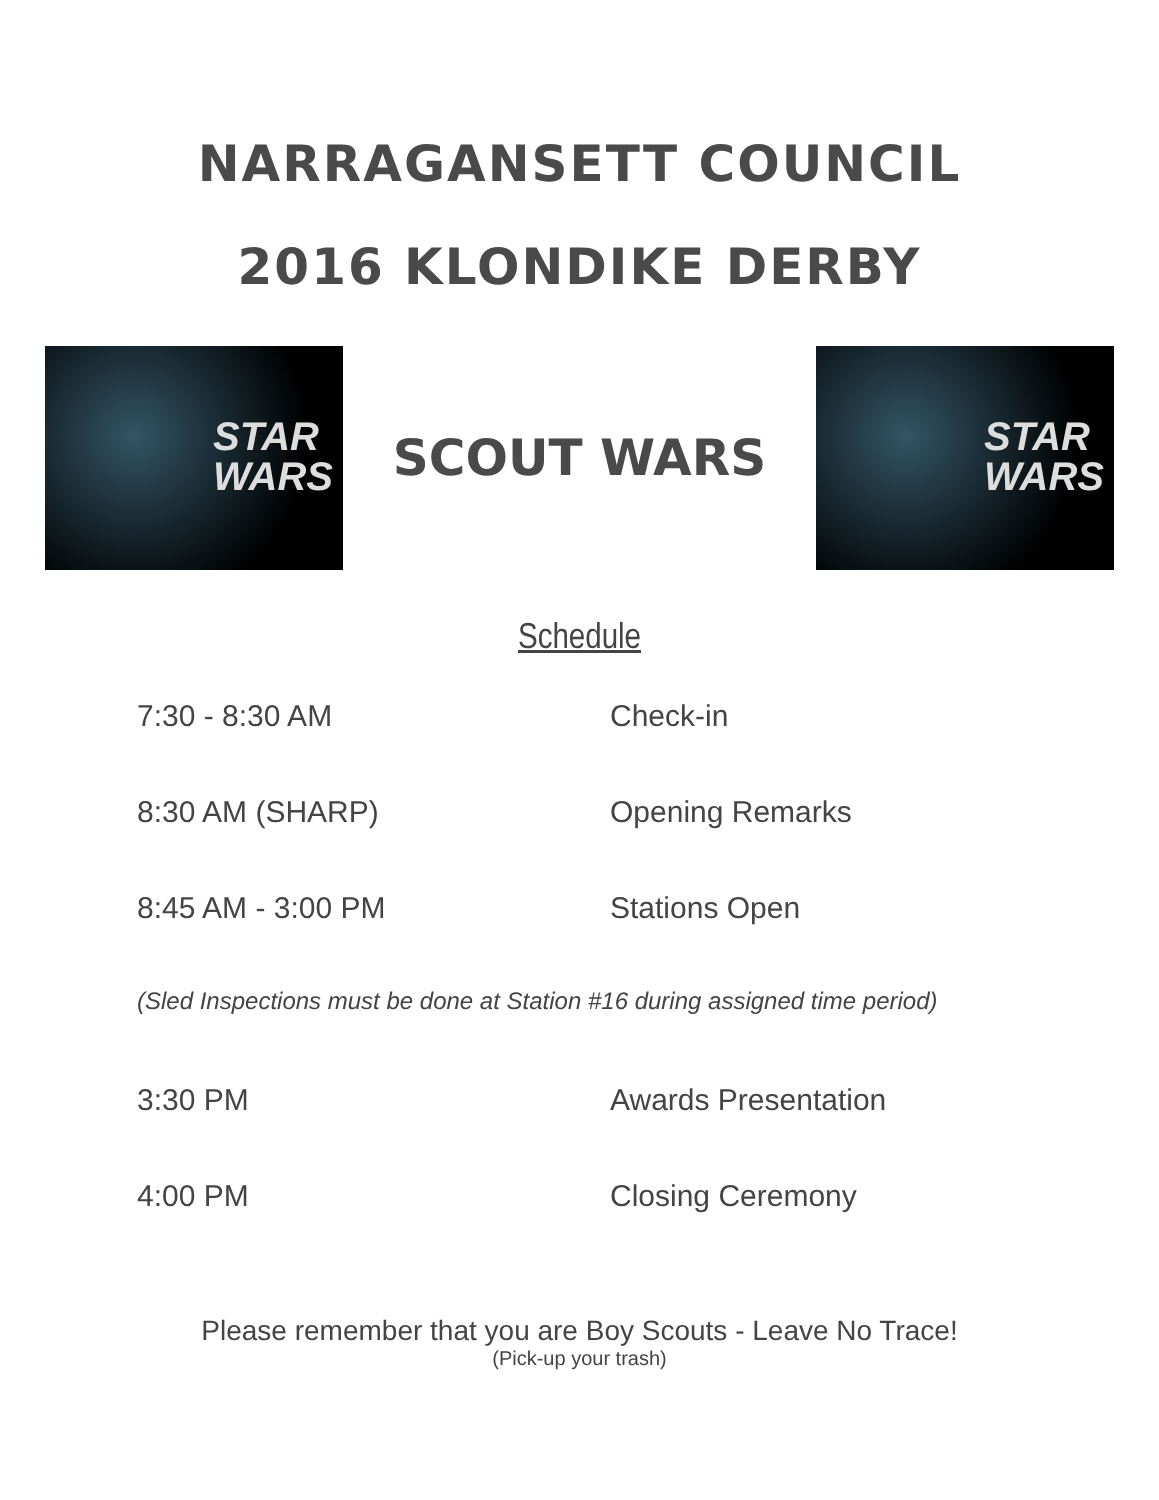NARRAGANSETT COUNCIL
2016 KLONDIKE DERBY
STAR
WARS
SCOUT WARS
STAR
WARS
Schedule
7:30 - 8:30 AM Check-in
8:30 AM (SHARP) Opening Remarks
8:45 AM - 3:00 PM Stations Open
(Sled Inspections must be done at Station #16 during assigned time period)
3:30 PM Awards Presentation
4:00 PM Closing Ceremony
Please remember that you are Boy Scouts - Leave No Trace!
(Pick-up your trash)